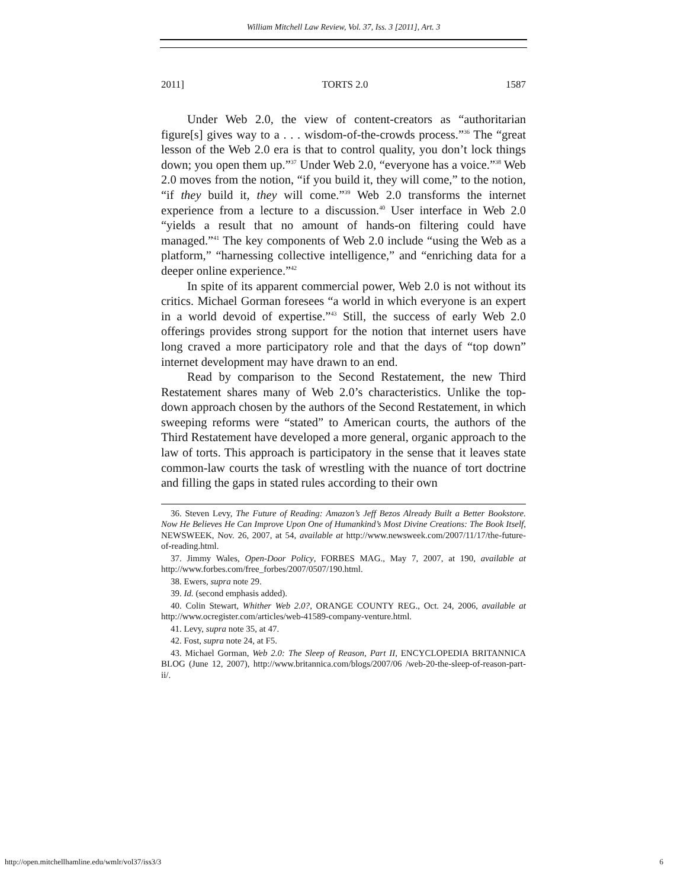William Mitchell Law Review, Vol. 37, Iss. 3 [2011], Art. 3
2011] TORTS 2.0 1587
Under Web 2.0, the view of content-creators as “authoritarian figure[s] gives way to a . . . wisdom-of-the-crowds process.”<sup>36</sup> The “great lesson of the Web 2.0 era is that to control quality, you don’t lock things down; you open them up.”<sup>37</sup> Under Web 2.0, “everyone has a voice.”<sup>38</sup> Web 2.0 moves from the notion, “if you build it, they will come,” to the notion, “if they build it, they will come.”<sup>39</sup> Web 2.0 transforms the internet experience from a lecture to a discussion.<sup>40</sup> User interface in Web 2.0 “yields a result that no amount of hands-on filtering could have managed.”<sup>41</sup> The key components of Web 2.0 include “using the Web as a platform,” “harnessing collective intelligence,” and “enriching data for a deeper online experience.”<sup>42</sup>
In spite of its apparent commercial power, Web 2.0 is not without its critics. Michael Gorman foresees “a world in which everyone is an expert in a world devoid of expertise.”<sup>43</sup> Still, the success of early Web 2.0 offerings provides strong support for the notion that internet users have long craved a more participatory role and that the days of “top down” internet development may have drawn to an end.
Read by comparison to the Second Restatement, the new Third Restatement shares many of Web 2.0’s characteristics. Unlike the top-down approach chosen by the authors of the Second Restatement, in which sweeping reforms were “stated” to American courts, the authors of the Third Restatement have developed a more general, organic approach to the law of torts. This approach is participatory in the sense that it leaves state common-law courts the task of wrestling with the nuance of tort doctrine and filling the gaps in stated rules according to their own
36. Steven Levy, The Future of Reading: Amazon’s Jeff Bezos Already Built a Better Bookstore. Now He Believes He Can Improve Upon One of Humankind’s Most Divine Creations: The Book Itself, NEWSWEEK, Nov. 26, 2007, at 54, available at http://www.newsweek.com/2007/11/17/the-future-of-reading.html.
37. Jimmy Wales, Open-Door Policy, FORBES MAG., May 7, 2007, at 190, available at http://www.forbes.com/free_forbes/2007/0507/190.html.
38. Ewers, supra note 29.
39. Id. (second emphasis added).
40. Colin Stewart, Whither Web 2.0?, ORANGE COUNTY REG., Oct. 24, 2006, available at http://www.ocregister.com/articles/web-41589-company-venture.html.
41. Levy, supra note 35, at 47.
42. Fost, supra note 24, at F5.
43. Michael Gorman, Web 2.0: The Sleep of Reason, Part II, ENCYCLOPEDIA BRITANNICA BLOG (June 12, 2007), http://www.britannica.com/blogs/2007/06 /web-20-the-sleep-of-reason-part-ii/.
http://open.mitchellhamline.edu/wmlr/vol37/iss3/3 6